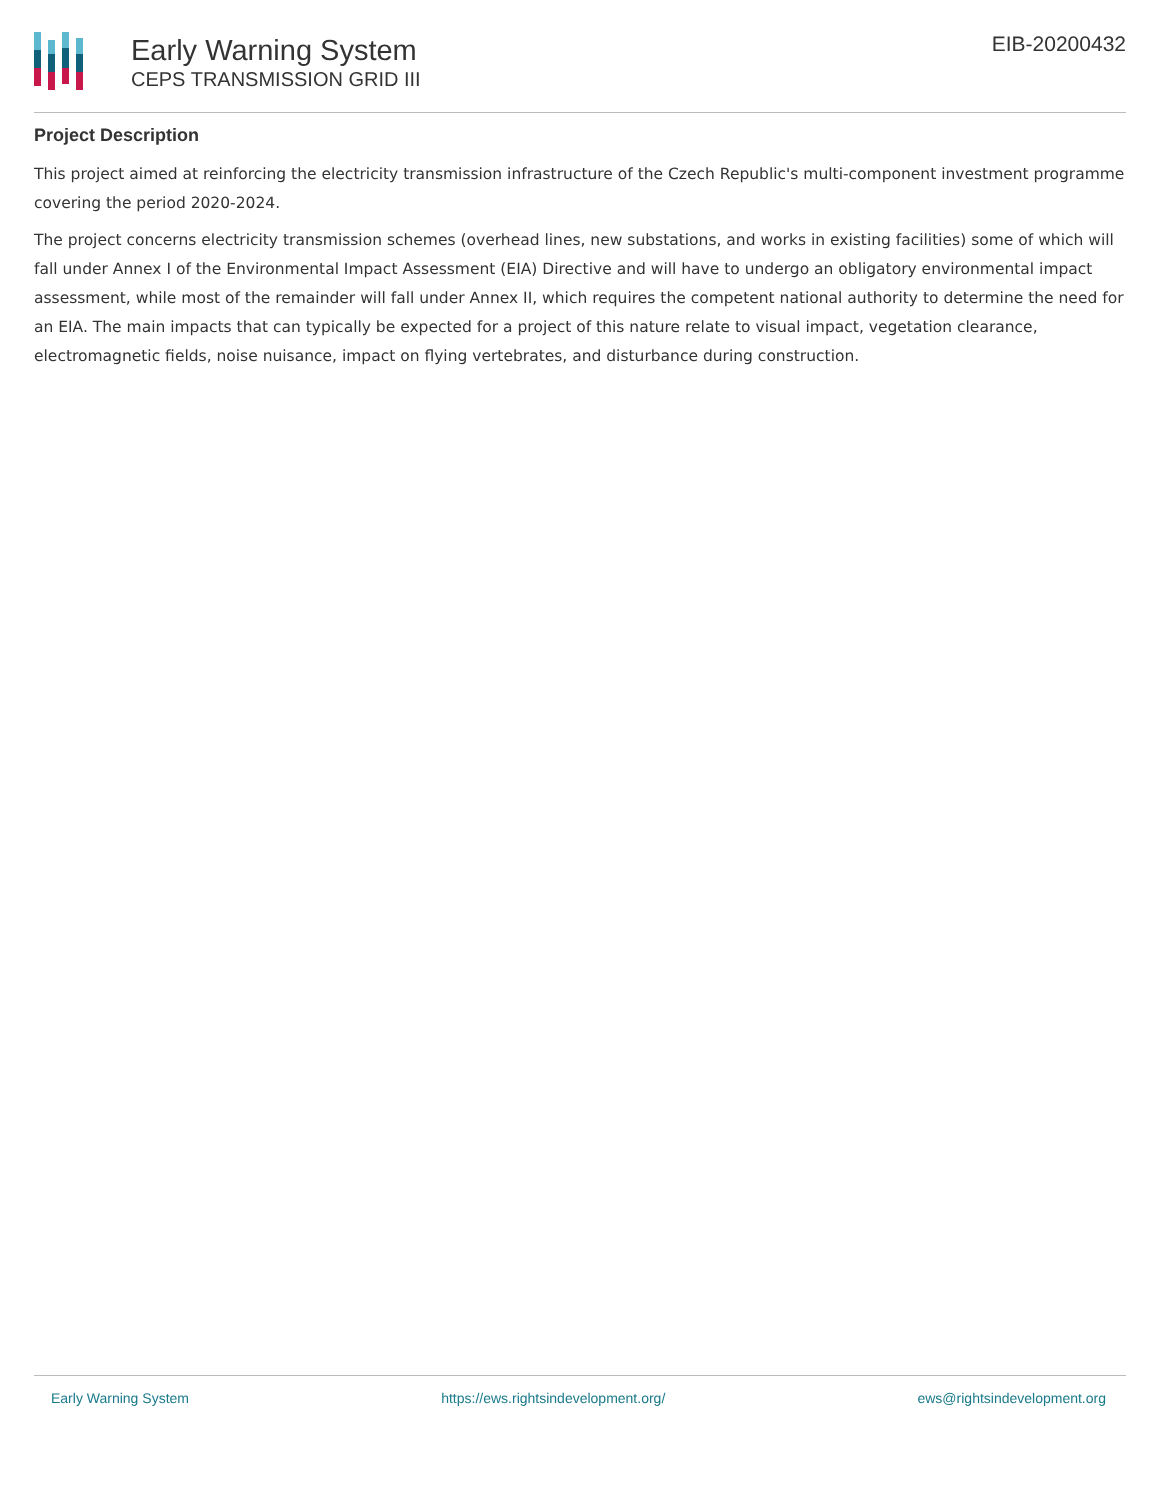Early Warning System
CEPS TRANSMISSION GRID III
EIB-20200432
Project Description
This project aimed at reinforcing the electricity transmission infrastructure of the Czech Republic's multi-component investment programme covering the period 2020-2024.
The project concerns electricity transmission schemes (overhead lines, new substations, and works in existing facilities) some of which will fall under Annex I of the Environmental Impact Assessment (EIA) Directive and will have to undergo an obligatory environmental impact assessment, while most of the remainder will fall under Annex II, which requires the competent national authority to determine the need for an EIA. The main impacts that can typically be expected for a project of this nature relate to visual impact, vegetation clearance, electromagnetic fields, noise nuisance, impact on flying vertebrates, and disturbance during construction.
Early Warning System https://ews.rightsindevelopment.org/ ews@rightsindevelopment.org